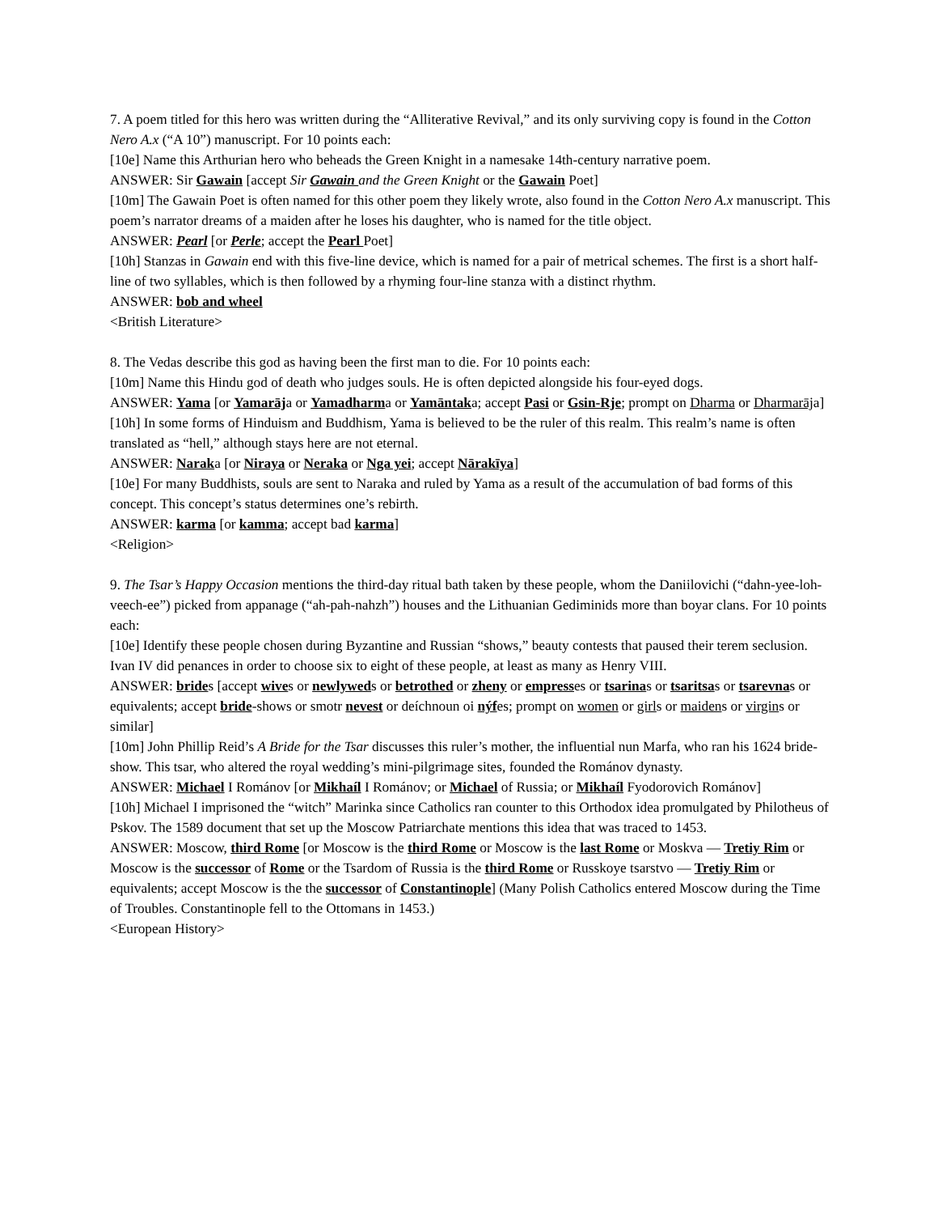7. A poem titled for this hero was written during the “Alliterative Revival,” and its only surviving copy is found in the Cotton Nero A.x (“A 10”) manuscript. For 10 points each:
[10e] Name this Arthurian hero who beheads the Green Knight in a namesake 14th-century narrative poem.
ANSWER: Sir Gawain [accept Sir Gawain and the Green Knight or the Gawain Poet]
[10m] The Gawain Poet is often named for this other poem they likely wrote, also found in the Cotton Nero A.x manuscript. This poem’s narrator dreams of a maiden after he loses his daughter, who is named for the title object.
ANSWER: Pearl [or Perle; accept the Pearl Poet]
[10h] Stanzas in Gawain end with this five-line device, which is named for a pair of metrical schemes. The first is a short half-line of two syllables, which is then followed by a rhyming four-line stanza with a distinct rhythm.
ANSWER: bob and wheel
<British Literature>
8. The Vedas describe this god as having been the first man to die. For 10 points each:
[10m] Name this Hindu god of death who judges souls. He is often depicted alongside his four-eyed dogs.
ANSWER: Yama [or Yamarāja or Yamadharma or Yamāntaka; accept Pasi or Gsin-Rje; prompt on Dharma or Dharmarāja]
[10h] In some forms of Hinduism and Buddhism, Yama is believed to be the ruler of this realm. This realm’s name is often translated as “hell,” although stays here are not eternal.
ANSWER: Naraka [or Niraya or Neraka or Nga yei; accept Nārakīya]
[10e] For many Buddhists, souls are sent to Naraka and ruled by Yama as a result of the accumulation of bad forms of this concept. This concept’s status determines one’s rebirth.
ANSWER: karma [or kamma; accept bad karma]
<Religion>
9. The Tsar’s Happy Occasion mentions the third-day ritual bath taken by these people, whom the Daniilovichi (“dahn-yee-loh-veech-ee”) picked from appanage (“ah-pah-nahzh”) houses and the Lithuanian Gediminids more than boyar clans. For 10 points each:
[10e] Identify these people chosen during Byzantine and Russian “shows,” beauty contests that paused their terem seclusion. Ivan IV did penances in order to choose six to eight of these people, at least as many as Henry VIII.
ANSWER: brides [accept wives or newlyweds or betrothed or zheny or empresses or tsarinas or tsaritsas or tsarevnas or equivalents; accept bride-shows or smotr nevest or deíchnoun oi nýfes; prompt on women or girls or maidens or virgins or similar]
[10m] John Phillip Reid’s A Bride for the Tsar discusses this ruler’s mother, the influential nun Marfa, who ran his 1624 bride-show. This tsar, who altered the royal wedding’s mini-pilgrimage sites, founded the Románov dynasty.
ANSWER: Michael I Románov [or Mikhaíl I Románov; or Michael of Russia; or Mikhaíl Fyodorovich Románov]
[10h] Michael I imprisoned the “witch” Marinka since Catholics ran counter to this Orthodox idea promulgated by Philotheus of Pskov. The 1589 document that set up the Moscow Patriarchate mentions this idea that was traced to 1453.
ANSWER: Moscow, third Rome [or Moscow is the third Rome or Moscow is the last Rome or Moskva — Tretiy Rim or Moscow is the successor of Rome or the Tsardom of Russia is the third Rome or Russkoye tsarstvo — Tretiy Rim or equivalents; accept Moscow is the the successor of Constantinople] (Many Polish Catholics entered Moscow during the Time of Troubles. Constantinople fell to the Ottomans in 1453.)
<European History>